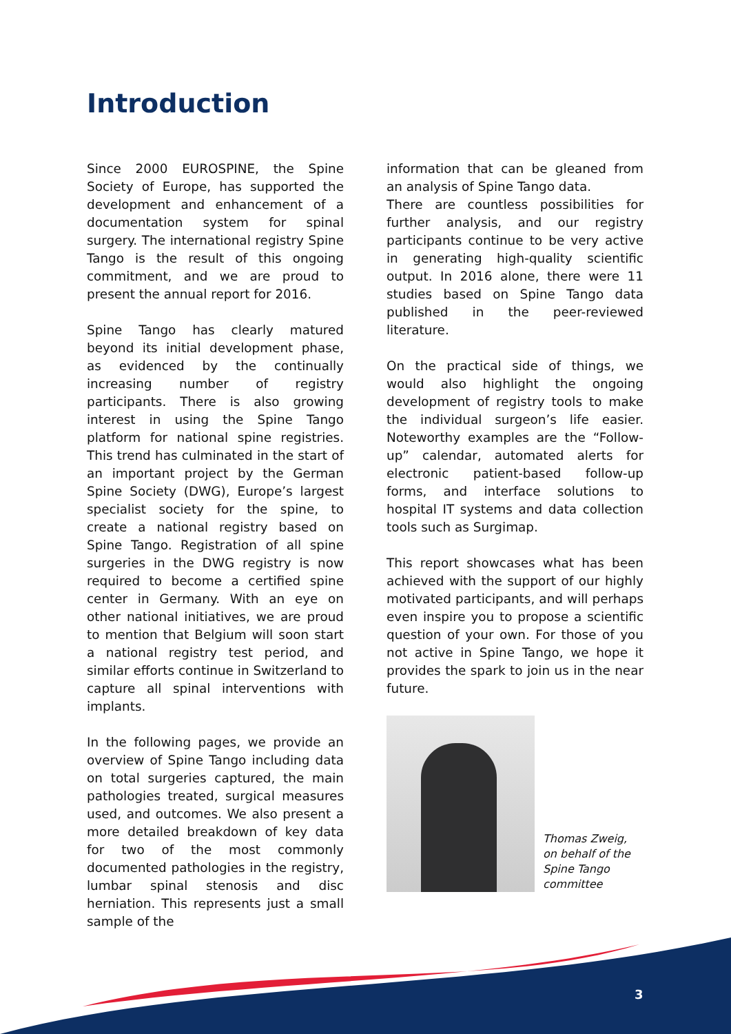Introduction
Since 2000 EUROSPINE, the Spine Society of Europe, has supported the development and enhancement of a documentation system for spinal surgery. The international registry Spine Tango is the result of this ongoing commitment, and we are proud to present the annual report for 2016.
Spine Tango has clearly matured beyond its initial development phase, as evidenced by the continually increasing number of registry participants. There is also growing interest in using the Spine Tango platform for national spine registries. This trend has culminated in the start of an important project by the German Spine Society (DWG), Europe’s largest specialist society for the spine, to create a national registry based on Spine Tango. Registration of all spine surgeries in the DWG registry is now required to become a certified spine center in Germany. With an eye on other national initiatives, we are proud to mention that Belgium will soon start a national registry test period, and similar efforts continue in Switzerland to capture all spinal interventions with implants.
In the following pages, we provide an overview of Spine Tango including data on total surgeries captured, the main pathologies treated, surgical measures used, and outcomes. We also present a more detailed breakdown of key data for two of the most commonly documented pathologies in the registry, lumbar spinal stenosis and disc herniation. This represents just a small sample of the
information that can be gleaned from an analysis of Spine Tango data.
There are countless possibilities for further analysis, and our registry participants continue to be very active in generating high-quality scientific output. In 2016 alone, there were 11 studies based on Spine Tango data published in the peer-reviewed literature.
On the practical side of things, we would also highlight the ongoing development of registry tools to make the individual surgeon’s life easier. Noteworthy examples are the “Follow-up” calendar, automated alerts for electronic patient-based follow-up forms, and interface solutions to hospital IT systems and data collection tools such as Surgimap.
This report showcases what has been achieved with the support of our highly motivated participants, and will perhaps even inspire you to propose a scientific question of your own. For those of you not active in Spine Tango, we hope it provides the spark to join us in the near future.
Thomas Zweig,
on behalf of the
Spine Tango
committee
3